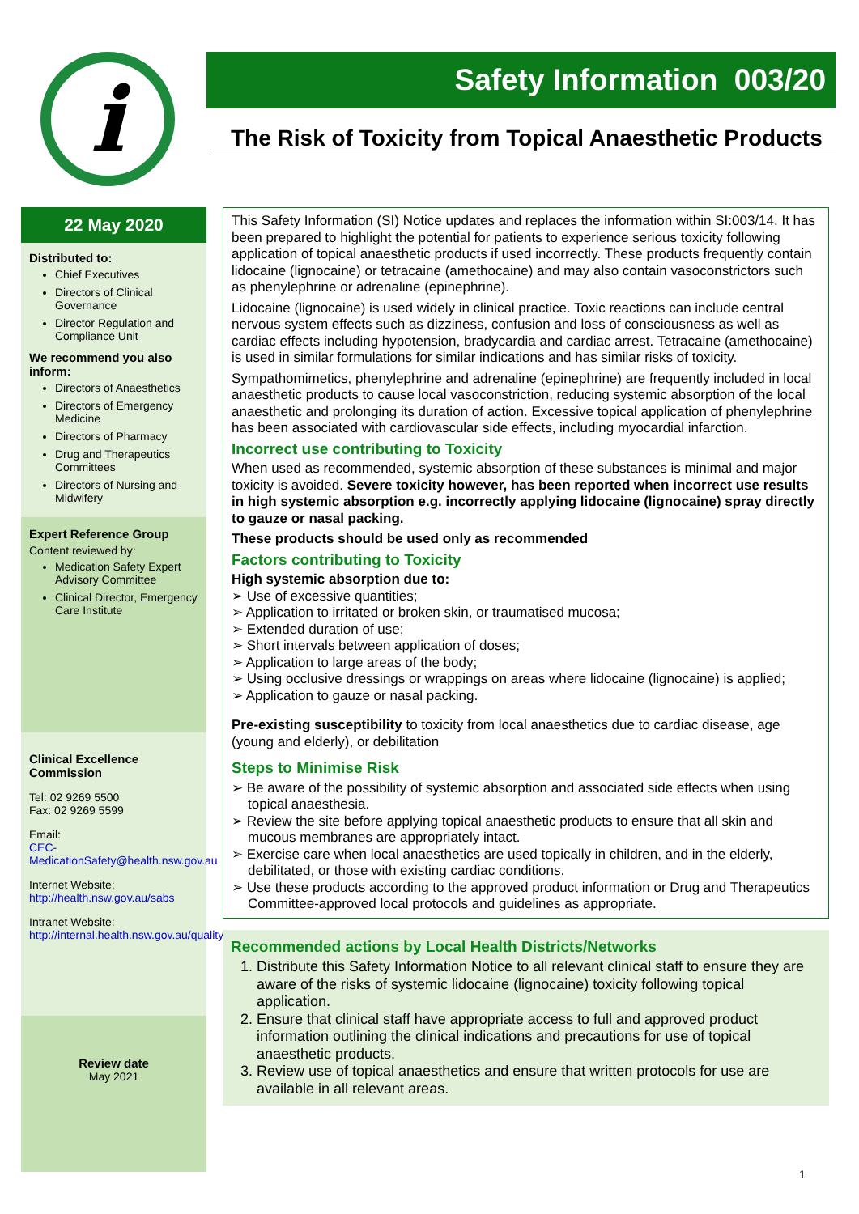i
Safety Information 003/20
The Risk of Toxicity from Topical Anaesthetic Products
22 May 2020
Distributed to:
Chief Executives
Directors of Clinical Governance
Director Regulation and Compliance Unit
We recommend you also inform:
Directors of Anaesthetics
Directors of Emergency Medicine
Directors of Pharmacy
Drug and Therapeutics Committees
Directors of Nursing and Midwifery
Expert Reference Group
Content reviewed by:
Medication Safety Expert Advisory Committee
Clinical Director, Emergency Care Institute
Clinical Excellence Commission
Tel: 02 9269 5500
Fax: 02 9269 5599
Email:
CEC-MedicationSafety@health.nsw.gov.au
Internet Website:
http://health.nsw.gov.au/sabs
Intranet Website:
http://internal.health.nsw.gov.au/quality/sabs
Review date
May 2021
This Safety Information (SI) Notice updates and replaces the information within SI:003/14. It has been prepared to highlight the potential for patients to experience serious toxicity following application of topical anaesthetic products if used incorrectly. These products frequently contain lidocaine (lignocaine) or tetracaine (amethocaine) and may also contain vasoconstrictors such as phenylephrine or adrenaline (epinephrine).
Lidocaine (lignocaine) is used widely in clinical practice. Toxic reactions can include central nervous system effects such as dizziness, confusion and loss of consciousness as well as cardiac effects including hypotension, bradycardia and cardiac arrest. Tetracaine (amethocaine) is used in similar formulations for similar indications and has similar risks of toxicity.
Sympathomimetics, phenylephrine and adrenaline (epinephrine) are frequently included in local anaesthetic products to cause local vasoconstriction, reducing systemic absorption of the local anaesthetic and prolonging its duration of action. Excessive topical application of phenylephrine has been associated with cardiovascular side effects, including myocardial infarction.
Incorrect use contributing to Toxicity
When used as recommended, systemic absorption of these substances is minimal and major toxicity is avoided. Severe toxicity however, has been reported when incorrect use results in high systemic absorption e.g. incorrectly applying lidocaine (lignocaine) spray directly to gauze or nasal packing.
These products should be used only as recommended
Factors contributing to Toxicity
High systemic absorption due to:
➢ Use of excessive quantities;
➢ Application to irritated or broken skin, or traumatised mucosa;
➢ Extended duration of use;
➢ Short intervals between application of doses;
➢ Application to large areas of the body;
➢ Using occlusive dressings or wrappings on areas where lidocaine (lignocaine) is applied;
➢ Application to gauze or nasal packing.
Pre-existing susceptibility to toxicity from local anaesthetics due to cardiac disease, age (young and elderly), or debilitation
Steps to Minimise Risk
➢ Be aware of the possibility of systemic absorption and associated side effects when using topical anaesthesia.
➢ Review the site before applying topical anaesthetic products to ensure that all skin and mucous membranes are appropriately intact.
➢ Exercise care when local anaesthetics are used topically in children, and in the elderly, debilitated, or those with existing cardiac conditions.
➢ Use these products according to the approved product information or Drug and Therapeutics Committee-approved local protocols and guidelines as appropriate.
Recommended actions by Local Health Districts/Networks
1. Distribute this Safety Information Notice to all relevant clinical staff to ensure they are aware of the risks of systemic lidocaine (lignocaine) toxicity following topical application.
2. Ensure that clinical staff have appropriate access to full and approved product information outlining the clinical indications and precautions for use of topical anaesthetic products.
3. Review use of topical anaesthetics and ensure that written protocols for use are available in all relevant areas.
1